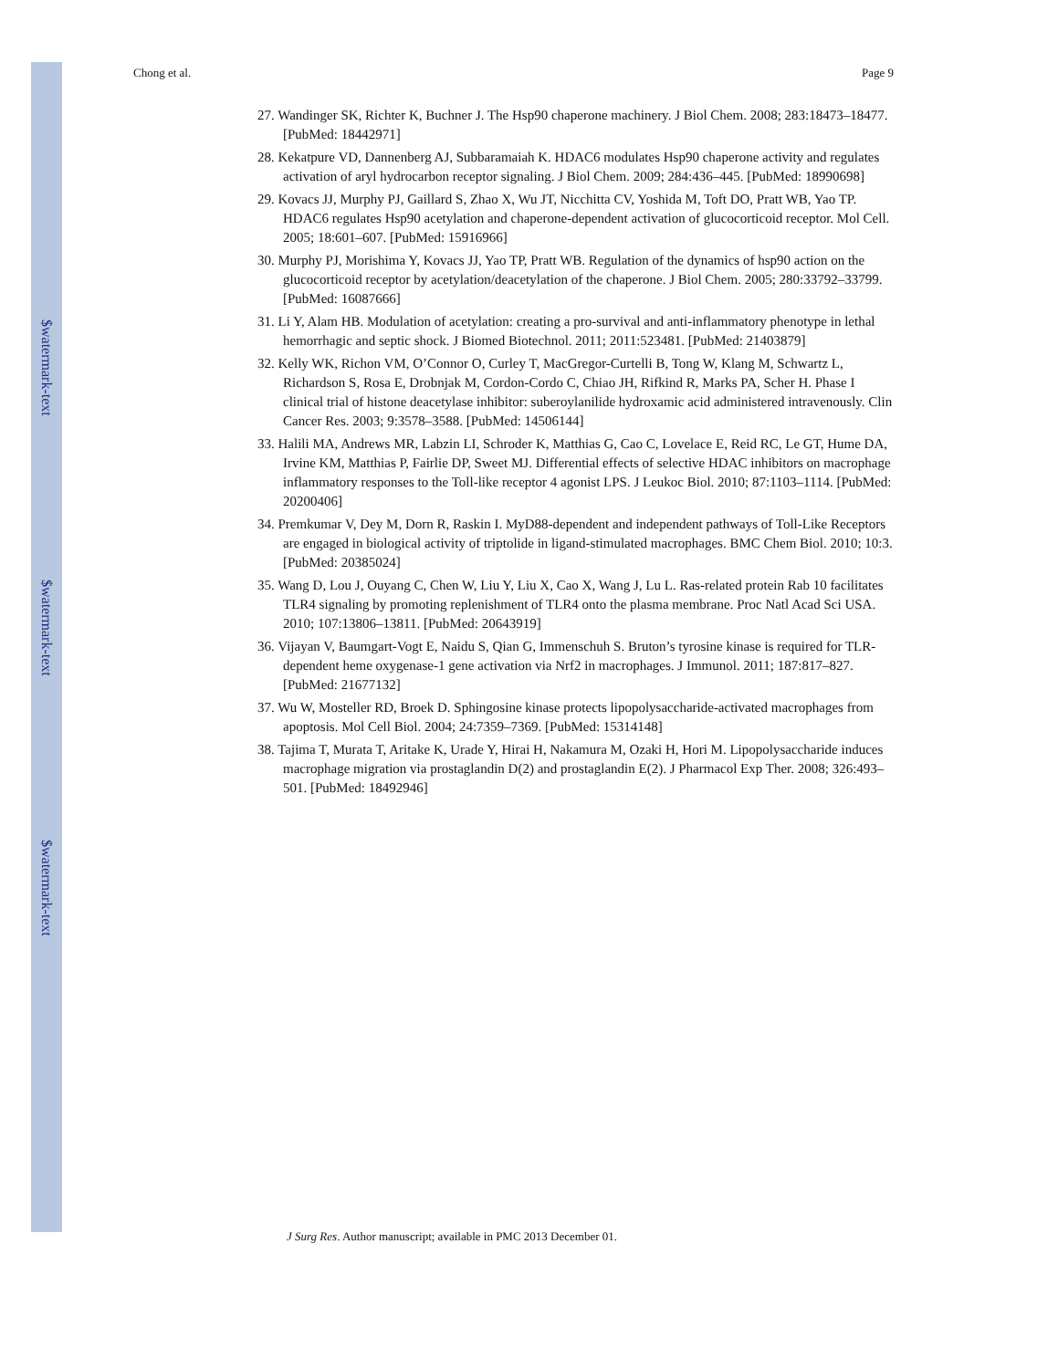$watermark-text
$watermark-text
$watermark-text
Chong et al. Page 9
27. Wandinger SK, Richter K, Buchner J. The Hsp90 chaperone machinery. J Biol Chem. 2008; 283:18473–18477. [PubMed: 18442971]
28. Kekatpure VD, Dannenberg AJ, Subbaramaiah K. HDAC6 modulates Hsp90 chaperone activity and regulates activation of aryl hydrocarbon receptor signaling. J Biol Chem. 2009; 284:436–445. [PubMed: 18990698]
29. Kovacs JJ, Murphy PJ, Gaillard S, Zhao X, Wu JT, Nicchitta CV, Yoshida M, Toft DO, Pratt WB, Yao TP. HDAC6 regulates Hsp90 acetylation and chaperone-dependent activation of glucocorticoid receptor. Mol Cell. 2005; 18:601–607. [PubMed: 15916966]
30. Murphy PJ, Morishima Y, Kovacs JJ, Yao TP, Pratt WB. Regulation of the dynamics of hsp90 action on the glucocorticoid receptor by acetylation/deacetylation of the chaperone. J Biol Chem. 2005; 280:33792–33799. [PubMed: 16087666]
31. Li Y, Alam HB. Modulation of acetylation: creating a pro-survival and anti-inflammatory phenotype in lethal hemorrhagic and septic shock. J Biomed Biotechnol. 2011; 2011:523481. [PubMed: 21403879]
32. Kelly WK, Richon VM, O’Connor O, Curley T, MacGregor-Curtelli B, Tong W, Klang M, Schwartz L, Richardson S, Rosa E, Drobnjak M, Cordon-Cordo C, Chiao JH, Rifkind R, Marks PA, Scher H. Phase I clinical trial of histone deacetylase inhibitor: suberoylanilide hydroxamic acid administered intravenously. Clin Cancer Res. 2003; 9:3578–3588. [PubMed: 14506144]
33. Halili MA, Andrews MR, Labzin LI, Schroder K, Matthias G, Cao C, Lovelace E, Reid RC, Le GT, Hume DA, Irvine KM, Matthias P, Fairlie DP, Sweet MJ. Differential effects of selective HDAC inhibitors on macrophage inflammatory responses to the Toll-like receptor 4 agonist LPS. J Leukoc Biol. 2010; 87:1103–1114. [PubMed: 20200406]
34. Premkumar V, Dey M, Dorn R, Raskin I. MyD88-dependent and independent pathways of Toll-Like Receptors are engaged in biological activity of triptolide in ligand-stimulated macrophages. BMC Chem Biol. 2010; 10:3. [PubMed: 20385024]
35. Wang D, Lou J, Ouyang C, Chen W, Liu Y, Liu X, Cao X, Wang J, Lu L. Ras-related protein Rab 10 facilitates TLR4 signaling by promoting replenishment of TLR4 onto the plasma membrane. Proc Natl Acad Sci USA. 2010; 107:13806–13811. [PubMed: 20643919]
36. Vijayan V, Baumgart-Vogt E, Naidu S, Qian G, Immenschuh S. Bruton’s tyrosine kinase is required for TLR-dependent heme oxygenase-1 gene activation via Nrf2 in macrophages. J Immunol. 2011; 187:817–827. [PubMed: 21677132]
37. Wu W, Mosteller RD, Broek D. Sphingosine kinase protects lipopolysaccharide-activated macrophages from apoptosis. Mol Cell Biol. 2004; 24:7359–7369. [PubMed: 15314148]
38. Tajima T, Murata T, Aritake K, Urade Y, Hirai H, Nakamura M, Ozaki H, Hori M. Lipopolysaccharide induces macrophage migration via prostaglandin D(2) and prostaglandin E(2). J Pharmacol Exp Ther. 2008; 326:493–501. [PubMed: 18492946]
J Surg Res. Author manuscript; available in PMC 2013 December 01.